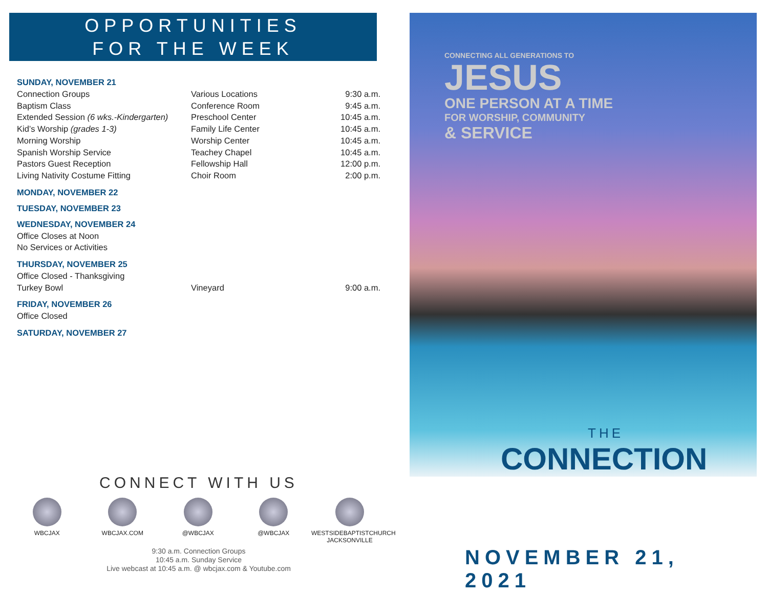OPPORTUNITIES
FOR THE WEEK
SUNDAY, NOVEMBER 21
Connection Groups Various Locations 9:30 a.m.
Baptism Class Conference Room 9:45 a.m.
Extended Session (6 wks.-Kindergarten) Preschool Center 10:45 a.m.
Kid’s Worship (grades 1-3) Family Life Center 10:45 a.m.
Morning Worship Worship Center 10:45 a.m.
Spanish Worship Service Teachey Chapel 10:45 a.m.
Pastors Guest Reception Fellowship Hall 12:00 p.m.
Living Nativity Costume Fitting Choir Room 2:00 p.m.
MONDAY, NOVEMBER 22
TUESDAY, NOVEMBER 23
WEDNESDAY, NOVEMBER 24
Office Closes at Noon
No Services or Activities
THURSDAY, NOVEMBER 25
Office Closed - Thanksgiving
Turkey Bowl Vineyard 9:00 a.m.
FRIDAY, NOVEMBER 26
Office Closed
SATURDAY, NOVEMBER 27
CONNECT WITH US
WBCJAX WBCJAX.COM @WBCJAX @WBCJAX WESTSIDEBAPTISTCHURCH JACKSONVILLE
9:30 a.m. Connection Groups
10:45 a.m. Sunday Service
Live webcast at 10:45 a.m. @ wbcjax.com & Youtube.com
CONNECTING ALL GENERATIONS TO
JESUS
ONE PERSON AT A TIME
FOR WORSHIP, COMMUNITY
& SERVICE
THE
CONNECTION
NOVEMBER 21, 2021